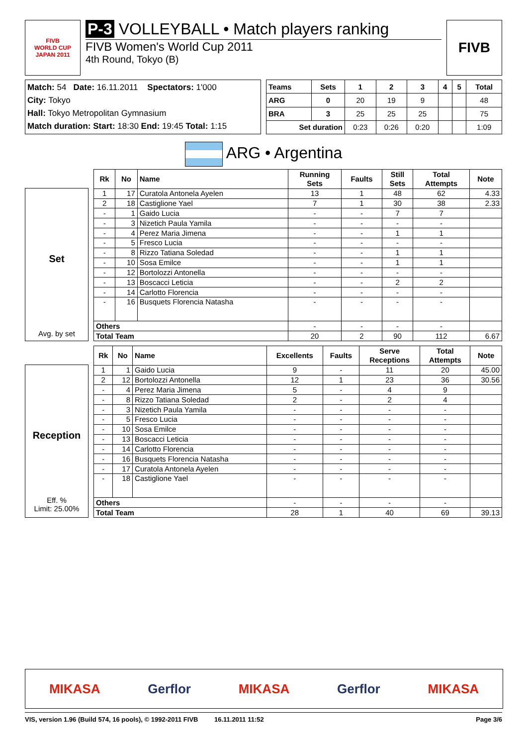FIVB
WORLD CUP
JAPAN 2011
P-3 VOLLEYBALL • Match players ranking
FIVB Women's World Cup 2011
4th Round, Tokyo (B)
FIVB
Match: 54 Date: 16.11.2011 Spectators: 1'000
City: Tokyo
Hall: Tokyo Metropolitan Gymnasium
Match duration: Start: 18:30 End: 19:45 Total: 1:15
| Teams | Sets | 1 | 2 | 3 | 4 | 5 | Total |
| --- | --- | --- | --- | --- | --- | --- | --- |
| ARG | 0 | 20 | 19 | 9 | | | 48 |
| BRA | 3 | 25 | 25 | 25 | | | 75 |
| Set duration | | 0:23 | 0:26 | 0:20 | | | 1:09 |
ARG • Argentina
Set
Avg. by set
| Rk | No | Name | Running Sets | Faults | Still Sets | Total Attempts | Note |
| --- | --- | --- | --- | --- | --- | --- | --- |
| 1 | 17 | Curatola Antonela Ayelen | 13 | 1 | 48 | 62 | 4.33 |
| 2 | 18 | Castiglione Yael | 7 | 1 | 30 | 38 | 2.33 |
| - | 1 | Gaido Lucia | - | - | 7 | 7 | |
| - | 3 | Nizetich Paula Yamila | - | - | - | - | |
| - | 4 | Perez Maria Jimena | - | - | 1 | 1 | |
| - | 5 | Fresco Lucia | - | - | - | - | |
| - | 8 | Rizzo Tatiana Soledad | - | - | 1 | 1 | |
| - | 10 | Sosa Emilce | - | - | 1 | 1 | |
| - | 12 | Bortolozzi Antonella | - | - | - | - | |
| - | 13 | Boscacci Leticia | - | - | 2 | 2 | |
| - | 14 | Carlotto Florencia | - | - | - | - | |
| - | 16 | Busquets Florencia Natasha | - | - | - | - | |
| Others | | | - | - | - | - | |
| Total Team | | | 20 | 2 | 90 | 112 | 6.67 |
Reception
Eff. %
Limit: 25.00%
| Rk | No | Name | Excellents | Faults | Serve Receptions | Total Attempts | Note |
| --- | --- | --- | --- | --- | --- | --- | --- |
| 1 | 1 | Gaido Lucia | 9 | - | 11 | 20 | 45.00 |
| 2 | 12 | Bortolozzi Antonella | 12 | 1 | 23 | 36 | 30.56 |
| - | 4 | Perez Maria Jimena | 5 | - | 4 | 9 | |
| - | 8 | Rizzo Tatiana Soledad | 2 | - | 2 | 4 | |
| - | 3 | Nizetich Paula Yamila | - | - | - | - | |
| - | 5 | Fresco Lucia | - | - | - | - | |
| - | 10 | Sosa Emilce | - | - | - | - | |
| - | 13 | Boscacci Leticia | - | - | - | - | |
| - | 14 | Carlotto Florencia | - | - | - | - | |
| - | 16 | Busquets Florencia Natasha | - | - | - | - | |
| - | 17 | Curatola Antonela Ayelen | - | - | - | - | |
| - | 18 | Castiglione Yael | - | - | - | - | |
| Others | | | - | - | - | - | |
| Total Team | | | 28 | 1 | 40 | 69 | 39.13 |
MIKASA Gerflor MIKASA Gerflor MIKASA
VIS, version 1.96 (Build 574, 16 pools), © 1992-2011 FIVB 16.11.2011 11:52 Page 3/6